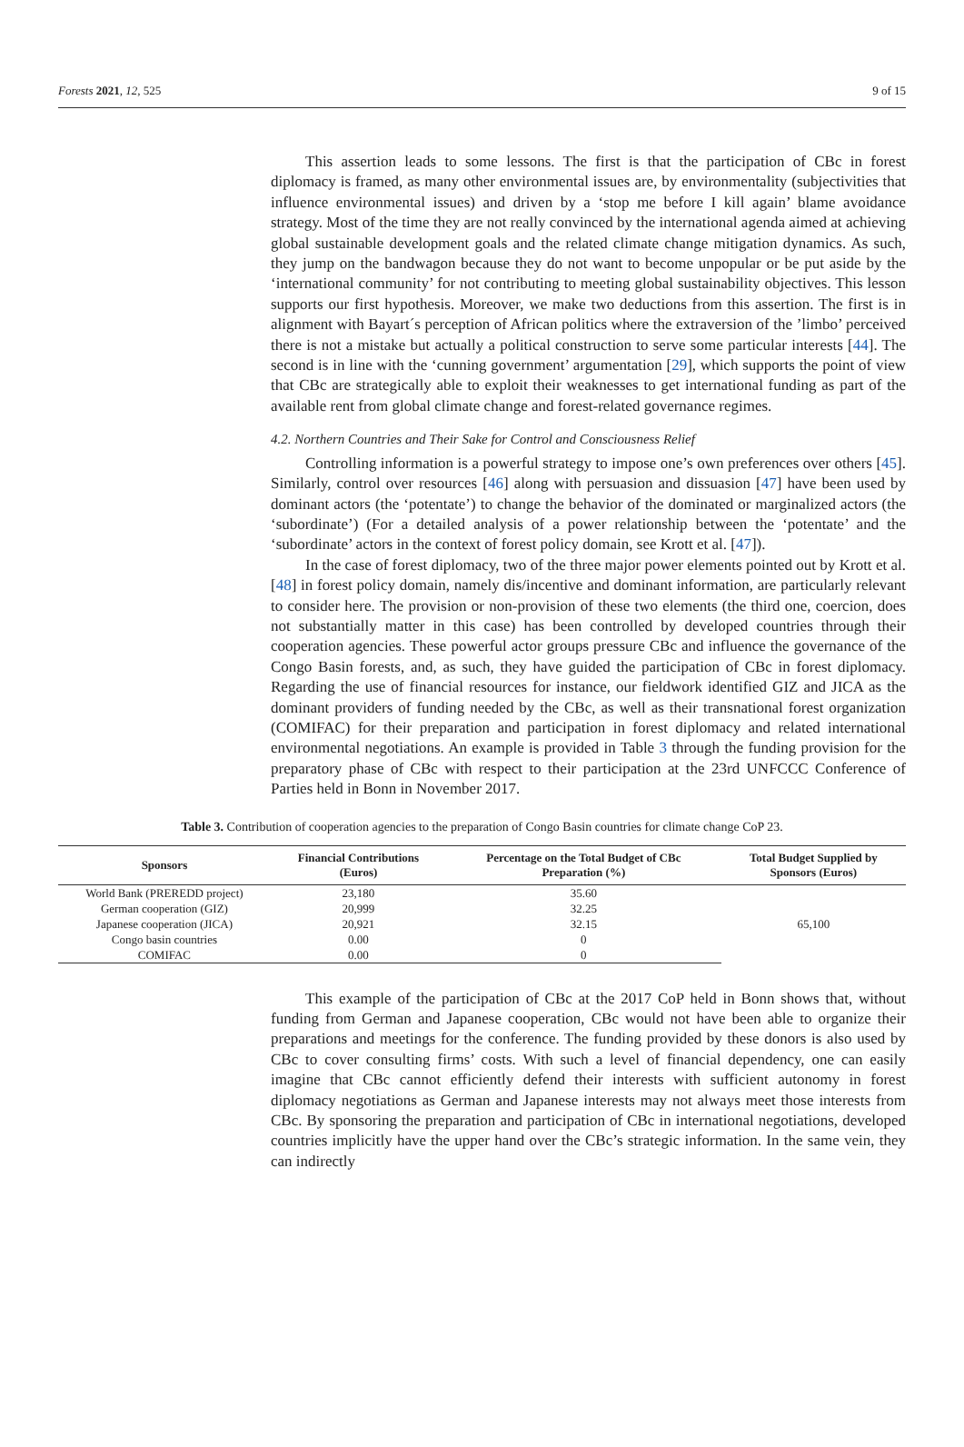Forests 2021, 12, 525 9 of 15
This assertion leads to some lessons. The first is that the participation of CBc in forest diplomacy is framed, as many other environmental issues are, by environmentality (subjectivities that influence environmental issues) and driven by a ‘stop me before I kill again’ blame avoidance strategy. Most of the time they are not really convinced by the international agenda aimed at achieving global sustainable development goals and the related climate change mitigation dynamics. As such, they jump on the bandwagon because they do not want to become unpopular or be put aside by the ‘international community’ for not contributing to meeting global sustainability objectives. This lesson supports our first hypothesis. Moreover, we make two deductions from this assertion. The first is in alignment with Bayart´s perception of African politics where the extraversion of the ’limbo’ perceived there is not a mistake but actually a political construction to serve some particular interests [44]. The second is in line with the ‘cunning government’ argumentation [29], which supports the point of view that CBc are strategically able to exploit their weaknesses to get international funding as part of the available rent from global climate change and forest-related governance regimes.
4.2. Northern Countries and Their Sake for Control and Consciousness Relief
Controlling information is a powerful strategy to impose one’s own preferences over others [45]. Similarly, control over resources [46] along with persuasion and dissuasion [47] have been used by dominant actors (the ‘potentate’) to change the behavior of the dominated or marginalized actors (the ‘subordinate’) (For a detailed analysis of a power relationship between the ‘potentate’ and the ‘subordinate’ actors in the context of forest policy domain, see Krott et al. [47]).
In the case of forest diplomacy, two of the three major power elements pointed out by Krott et al. [48] in forest policy domain, namely dis/incentive and dominant information, are particularly relevant to consider here. The provision or non-provision of these two elements (the third one, coercion, does not substantially matter in this case) has been controlled by developed countries through their cooperation agencies. These powerful actor groups pressure CBc and influence the governance of the Congo Basin forests, and, as such, they have guided the participation of CBc in forest diplomacy. Regarding the use of financial resources for instance, our fieldwork identified GIZ and JICA as the dominant providers of funding needed by the CBc, as well as their transnational forest organization (COMIFAC) for their preparation and participation in forest diplomacy and related international environmental negotiations. An example is provided in Table 3 through the funding provision for the preparatory phase of CBc with respect to their participation at the 23rd UNFCCC Conference of Parties held in Bonn in November 2017.
Table 3. Contribution of cooperation agencies to the preparation of Congo Basin countries for climate change CoP 23.
| Sponsors | Financial Contributions (Euros) | Percentage on the Total Budget of CBc Preparation (%) | Total Budget Supplied by Sponsors (Euros) |
| --- | --- | --- | --- |
| World Bank (PREREDD project) | 23,180 | 35.60 | 65,100 |
| German cooperation (GIZ) | 20,999 | 32.25 | |
| Japanese cooperation (JICA) | 20,921 | 32.15 | |
| Congo basin countries | 0.00 | 0 | |
| COMIFAC | 0.00 | 0 | |
This example of the participation of CBc at the 2017 CoP held in Bonn shows that, without funding from German and Japanese cooperation, CBc would not have been able to organize their preparations and meetings for the conference. The funding provided by these donors is also used by CBc to cover consulting firms’ costs. With such a level of financial dependency, one can easily imagine that CBc cannot efficiently defend their interests with sufficient autonomy in forest diplomacy negotiations as German and Japanese interests may not always meet those interests from CBc. By sponsoring the preparation and participation of CBc in international negotiations, developed countries implicitly have the upper hand over the CBc’s strategic information. In the same vein, they can indirectly